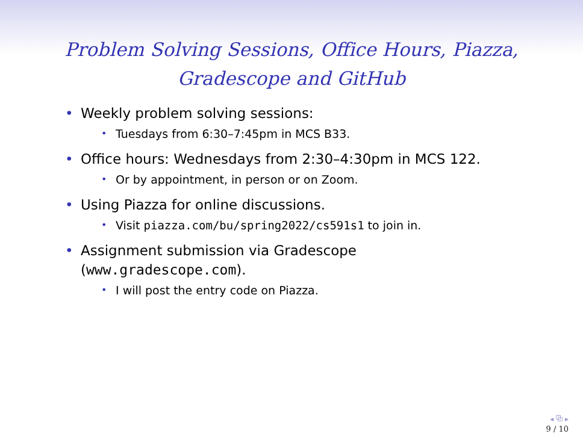Problem Solving Sessions, Office Hours, Piazza,
Gradescope and GitHub
• Weekly problem solving sessions:
• Tuesdays from 6:30–7:45pm in MCS B33.
• Office hours: Wednesdays from 2:30–4:30pm in MCS 122.
• Or by appointment, in person or on Zoom.
• Using Piazza for online discussions.
• Visit piazza.com/bu/spring2022/cs591s1 to join in.
• Assignment submission via Gradescope
(www.gradescope.com).
• I will post the entry code on Piazza.
◂ ⧉ ▸
9 / 10